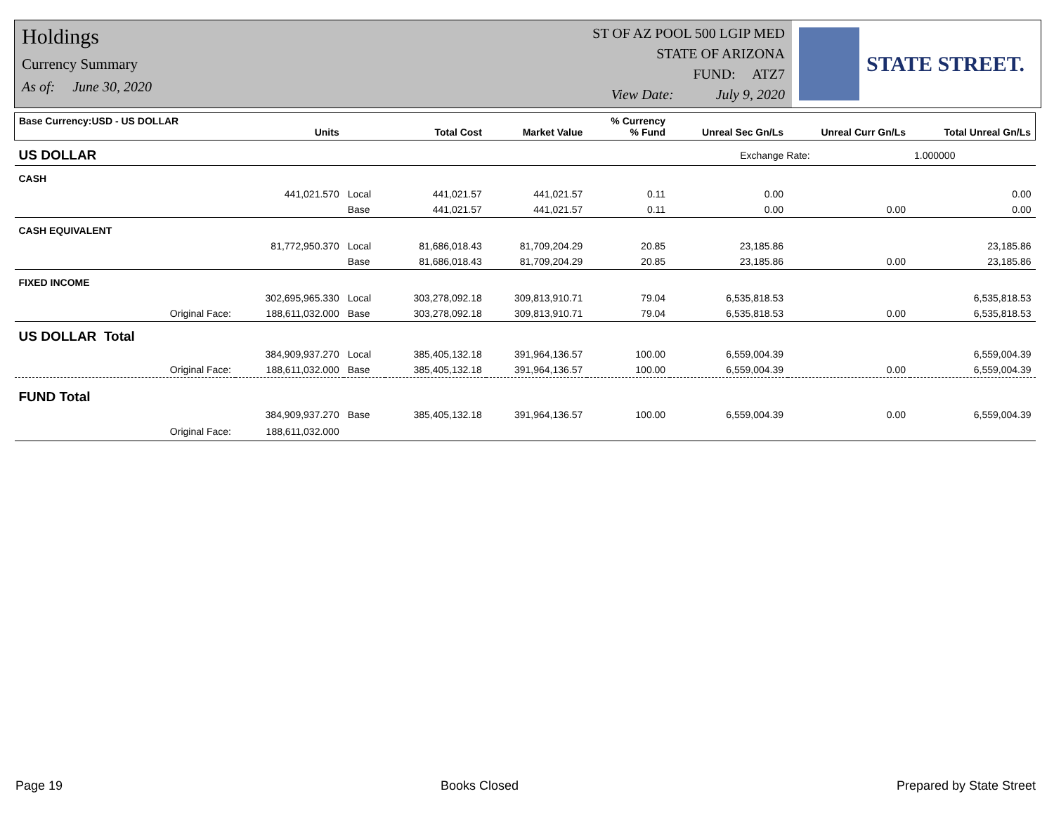Holdings
Currency Summary
As of: June 30, 2020
ST OF AZ POOL 500 LGIP MED
STATE OF ARIZONA
FUND: ATZ7
View Date: July 9, 2020
STATE STREET.
| Base Currency:USD - US DOLLAR | Units | | Total Cost | Market Value | % Currency % Fund | Unreal Sec Gn/Ls | Unreal Curr Gn/Ls | Total Unreal Gn/Ls |
| --- | --- | --- | --- | --- | --- | --- | --- | --- |
| US DOLLAR | | | | | | Exchange Rate: | | 1.000000 |
| CASH | | | | | | | | |
| | 441,021.570 | Local | 441,021.57 | 441,021.57 | 0.11 | 0.00 | | 0.00 |
| | | Base | 441,021.57 | 441,021.57 | 0.11 | 0.00 | 0.00 | 0.00 |
| CASH EQUIVALENT | | | | | | | | |
| | 81,772,950.370 | Local | 81,686,018.43 | 81,709,204.29 | 20.85 | 23,185.86 | | 23,185.86 |
| | | Base | 81,686,018.43 | 81,709,204.29 | 20.85 | 23,185.86 | 0.00 | 23,185.86 |
| FIXED INCOME | | | | | | | | |
| | 302,695,965.330 | Local | 303,278,092.18 | 309,813,910.71 | 79.04 | 6,535,818.53 | | 6,535,818.53 |
| Original Face: | 188,611,032.000 | Base | 303,278,092.18 | 309,813,910.71 | 79.04 | 6,535,818.53 | 0.00 | 6,535,818.53 |
| US DOLLAR Total | | | | | | | | |
| | 384,909,937.270 | Local | 385,405,132.18 | 391,964,136.57 | 100.00 | 6,559,004.39 | | 6,559,004.39 |
| Original Face: | 188,611,032.000 | Base | 385,405,132.18 | 391,964,136.57 | 100.00 | 6,559,004.39 | 0.00 | 6,559,004.39 |
| FUND Total | | | | | | | | |
| | 384,909,937.270 | Base | 385,405,132.18 | 391,964,136.57 | 100.00 | 6,559,004.39 | 0.00 | 6,559,004.39 |
| Original Face: | 188,611,032.000 | | | | | | | |
Page 19 Books Closed Prepared by State Street